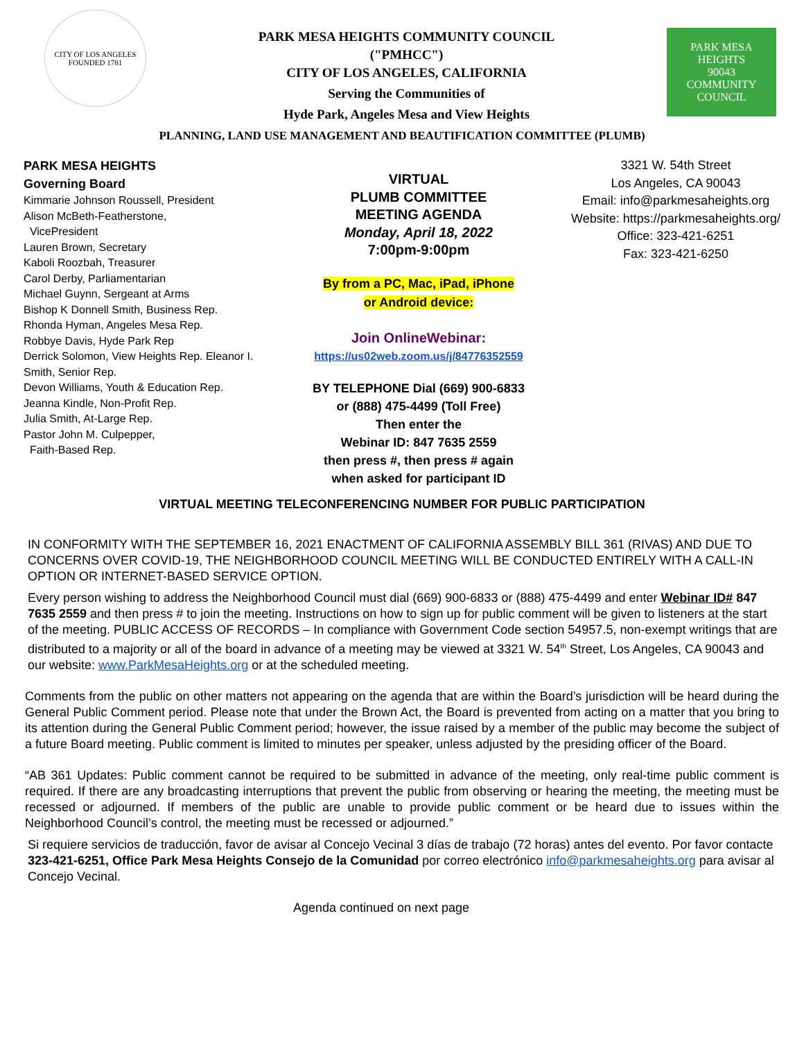CITY OF LOS ANGELES
FOUNDED 1781
PARK MESA HEIGHTS COMMUNITY COUNCIL
("PMHCC")
CITY OF LOS ANGELES, CALIFORNIA
Serving the Communities of
Hyde Park, Angeles Mesa and View Heights
PARK MESA HEIGHTS
90043
COMMUNITY COUNCIL
PLANNING, LAND USE MANAGEMENT AND BEAUTIFICATION COMMITTEE (PLUMB)
PARK MESA HEIGHTS
Governing Board
Kimmarie Johnson Roussell, President
Alison McBeth-Featherstone,
VicePresident
Lauren Brown, Secretary
Kaboli Roozbah, Treasurer
Carol Derby, Parliamentarian
Michael Guynn, Sergeant at Arms
Bishop K Donnell Smith, Business Rep.
Rhonda Hyman, Angeles Mesa Rep.
Robbye Davis, Hyde Park Rep
Derrick Solomon, View Heights Rep. Eleanor I. Smith, Senior Rep.
Devon Williams, Youth & Education Rep.
Jeanna Kindle, Non-Profit Rep.
Julia Smith, At-Large Rep.
Pastor John M. Culpepper,
Faith-Based Rep.
VIRTUAL
PLUMB COMMITTEE
MEETING AGENDA
Monday, April 18, 2022
7:00pm-9:00pm
By from a PC, Mac, iPad, iPhone
or Android device:
Join OnlineWebinar:
https://us02web.zoom.us/j/84776352559
BY TELEPHONE Dial (669) 900-6833
or (888) 475-4499 (Toll Free)
Then enter the
Webinar ID: 847 7635 2559
then press #, then press # again
when asked for participant ID
3321 W. 54th Street
Los Angeles, CA 90043
Email: info@parkmesaheights.org
Website: https://parkmesaheights.org/
Office: 323-421-6251
Fax: 323-421-6250
VIRTUAL MEETING TELECONFERENCING NUMBER FOR PUBLIC PARTICIPATION
IN CONFORMITY WITH THE SEPTEMBER 16, 2021 ENACTMENT OF CALIFORNIA ASSEMBLY BILL 361 (RIVAS) AND DUE TO CONCERNS OVER COVID-19, THE NEIGHBORHOOD COUNCIL MEETING WILL BE CONDUCTED ENTIRELY WITH A CALL-IN OPTION OR INTERNET-BASED SERVICE OPTION.
Every person wishing to address the Neighborhood Council must dial (669) 900-6833 or (888) 475-4499 and enter Webinar ID# 847 7635 2559 and then press # to join the meeting. Instructions on how to sign up for public comment will be given to listeners at the start of the meeting. PUBLIC ACCESS OF RECORDS – In compliance with Government Code section 54957.5, non-exempt writings that are distributed to a majority or all of the board in advance of a meeting may be viewed at 3321 W. 54<sup>th</sup> Street, Los Angeles, CA 90043 and our website: www.ParkMesaHeights.org or at the scheduled meeting.
Comments from the public on other matters not appearing on the agenda that are within the Board’s jurisdiction will be heard during the General Public Comment period. Please note that under the Brown Act, the Board is prevented from acting on a matter that you bring to its attention during the General Public Comment period; however, the issue raised by a member of the public may become the subject of a future Board meeting. Public comment is limited to minutes per speaker, unless adjusted by the presiding officer of the Board.
“AB 361 Updates: Public comment cannot be required to be submitted in advance of the meeting, only real-time public comment is required. If there are any broadcasting interruptions that prevent the public from observing or hearing the meeting, the meeting must be recessed or adjourned. If members of the public are unable to provide public comment or be heard due to issues within the Neighborhood Council’s control, the meeting must be recessed or adjourned.”
Si requiere servicios de traducción, favor de avisar al Concejo Vecinal 3 días de trabajo (72 horas) antes del evento. Por favor contacte 323-421-6251, Office Park Mesa Heights Consejo de la Comunidad por correo electrónico info@parkmesaheights.org para avisar al Concejo Vecinal.
Agenda continued on next page